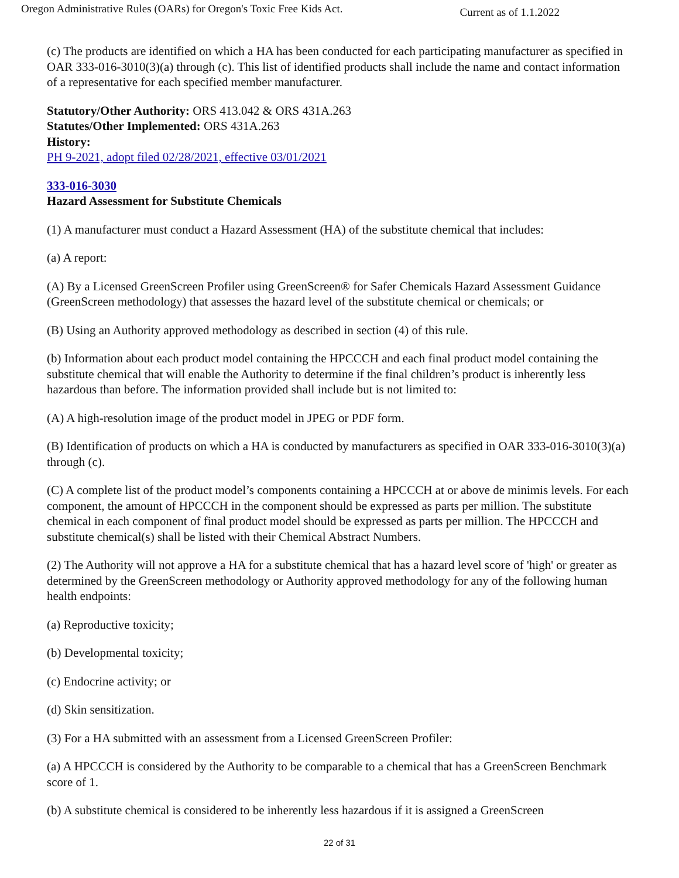Oregon Administrative Rules (OARs) for Oregon's Toxic Free Kids Act. Current as of 1.1.2022
(c) The products are identified on which a HA has been conducted for each participating manufacturer as specified in OAR 333-016-3010(3)(a) through (c). This list of identified products shall include the name and contact information of a representative for each specified member manufacturer.
Statutory/Other Authority: ORS 413.042 & ORS 431A.263
Statutes/Other Implemented: ORS 431A.263
History:
PH 9-2021, adopt filed 02/28/2021, effective 03/01/2021
333-016-3030
Hazard Assessment for Substitute Chemicals
(1) A manufacturer must conduct a Hazard Assessment (HA) of the substitute chemical that includes:
(a) A report:
(A) By a Licensed GreenScreen Profiler using GreenScreen® for Safer Chemicals Hazard Assessment Guidance (GreenScreen methodology) that assesses the hazard level of the substitute chemical or chemicals; or
(B) Using an Authority approved methodology as described in section (4) of this rule.
(b) Information about each product model containing the HPCCCH and each final product model containing the substitute chemical that will enable the Authority to determine if the final children’s product is inherently less hazardous than before. The information provided shall include but is not limited to:
(A) A high-resolution image of the product model in JPEG or PDF form.
(B) Identification of products on which a HA is conducted by manufacturers as specified in OAR 333-016-3010(3)(a) through (c).
(C) A complete list of the product model’s components containing a HPCCCH at or above de minimis levels. For each component, the amount of HPCCCH in the component should be expressed as parts per million. The substitute chemical in each component of final product model should be expressed as parts per million. The HPCCCH and substitute chemical(s) shall be listed with their Chemical Abstract Numbers.
(2) The Authority will not approve a HA for a substitute chemical that has a hazard level score of 'high' or greater as determined by the GreenScreen methodology or Authority approved methodology for any of the following human health endpoints:
(a) Reproductive toxicity;
(b) Developmental toxicity;
(c) Endocrine activity; or
(d) Skin sensitization.
(3) For a HA submitted with an assessment from a Licensed GreenScreen Profiler:
(a) A HPCCCH is considered by the Authority to be comparable to a chemical that has a GreenScreen Benchmark score of 1.
(b) A substitute chemical is considered to be inherently less hazardous if it is assigned a GreenScreen
22 of 31